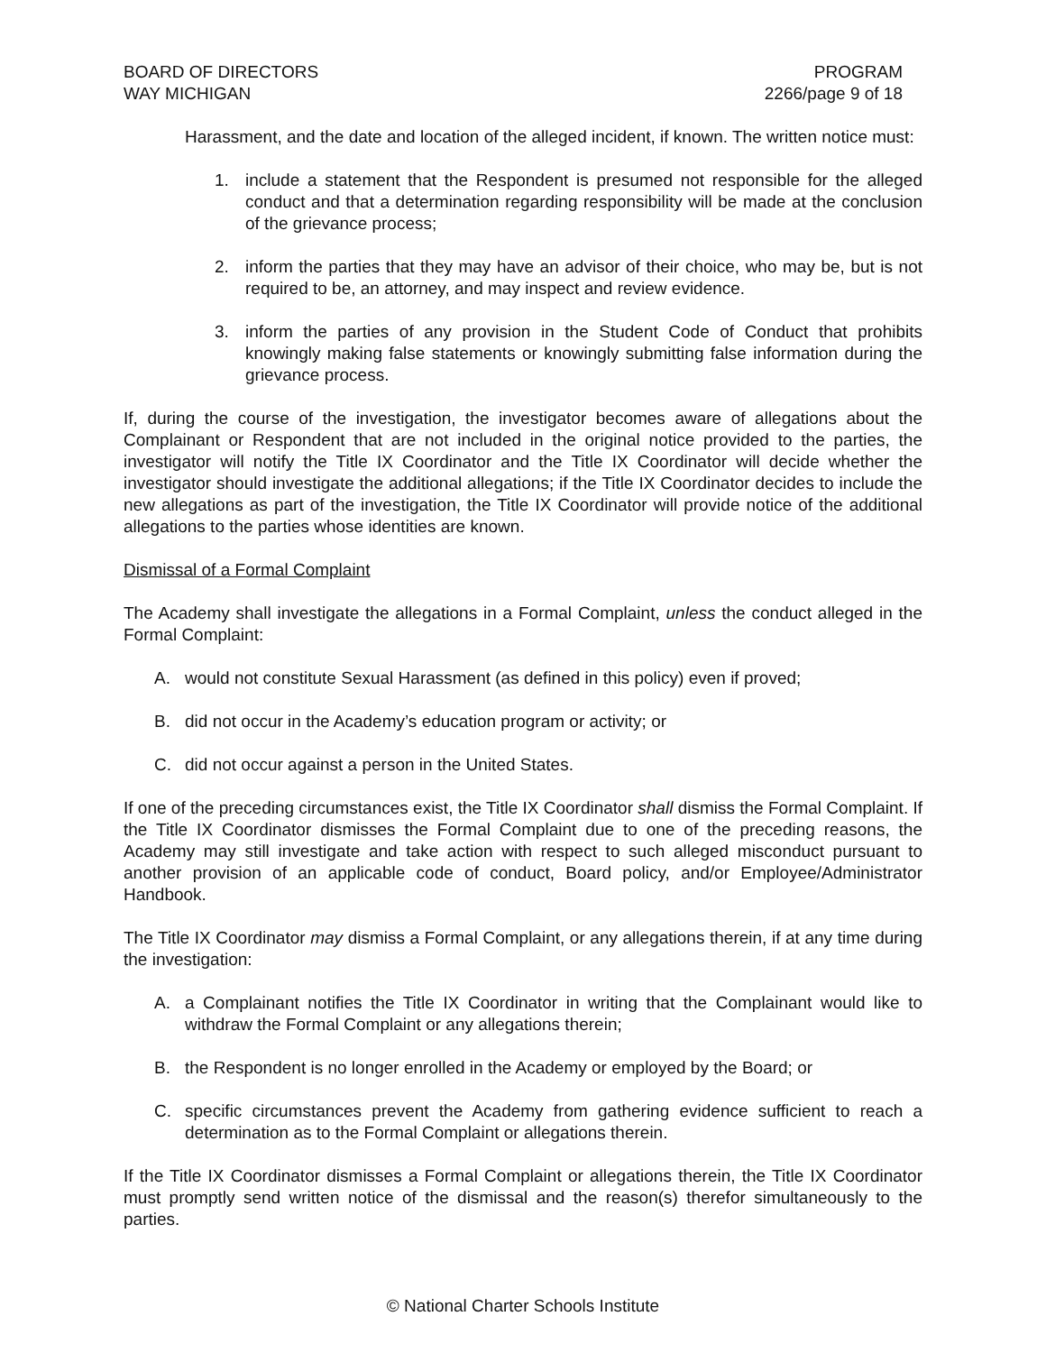BOARD OF DIRECTORS
WAY MICHIGAN
PROGRAM
2266/page 9 of 18
Harassment, and the date and location of the alleged incident, if known. The written notice must:
1. include a statement that the Respondent is presumed not responsible for the alleged conduct and that a determination regarding responsibility will be made at the conclusion of the grievance process;
2. inform the parties that they may have an advisor of their choice, who may be, but is not required to be, an attorney, and may inspect and review evidence.
3. inform the parties of any provision in the Student Code of Conduct that prohibits knowingly making false statements or knowingly submitting false information during the grievance process.
If, during the course of the investigation, the investigator becomes aware of allegations about the Complainant or Respondent that are not included in the original notice provided to the parties, the investigator will notify the Title IX Coordinator and the Title IX Coordinator will decide whether the investigator should investigate the additional allegations; if the Title IX Coordinator decides to include the new allegations as part of the investigation, the Title IX Coordinator will provide notice of the additional allegations to the parties whose identities are known.
Dismissal of a Formal Complaint
The Academy shall investigate the allegations in a Formal Complaint, unless the conduct alleged in the Formal Complaint:
A. would not constitute Sexual Harassment (as defined in this policy) even if proved;
B. did not occur in the Academy’s education program or activity; or
C. did not occur against a person in the United States.
If one of the preceding circumstances exist, the Title IX Coordinator shall dismiss the Formal Complaint. If the Title IX Coordinator dismisses the Formal Complaint due to one of the preceding reasons, the Academy may still investigate and take action with respect to such alleged misconduct pursuant to another provision of an applicable code of conduct, Board policy, and/or Employee/Administrator Handbook.
The Title IX Coordinator may dismiss a Formal Complaint, or any allegations therein, if at any time during the investigation:
A. a Complainant notifies the Title IX Coordinator in writing that the Complainant would like to withdraw the Formal Complaint or any allegations therein;
B. the Respondent is no longer enrolled in the Academy or employed by the Board; or
C. specific circumstances prevent the Academy from gathering evidence sufficient to reach a determination as to the Formal Complaint or allegations therein.
If the Title IX Coordinator dismisses a Formal Complaint or allegations therein, the Title IX Coordinator must promptly send written notice of the dismissal and the reason(s) therefor simultaneously to the parties.
© National Charter Schools Institute